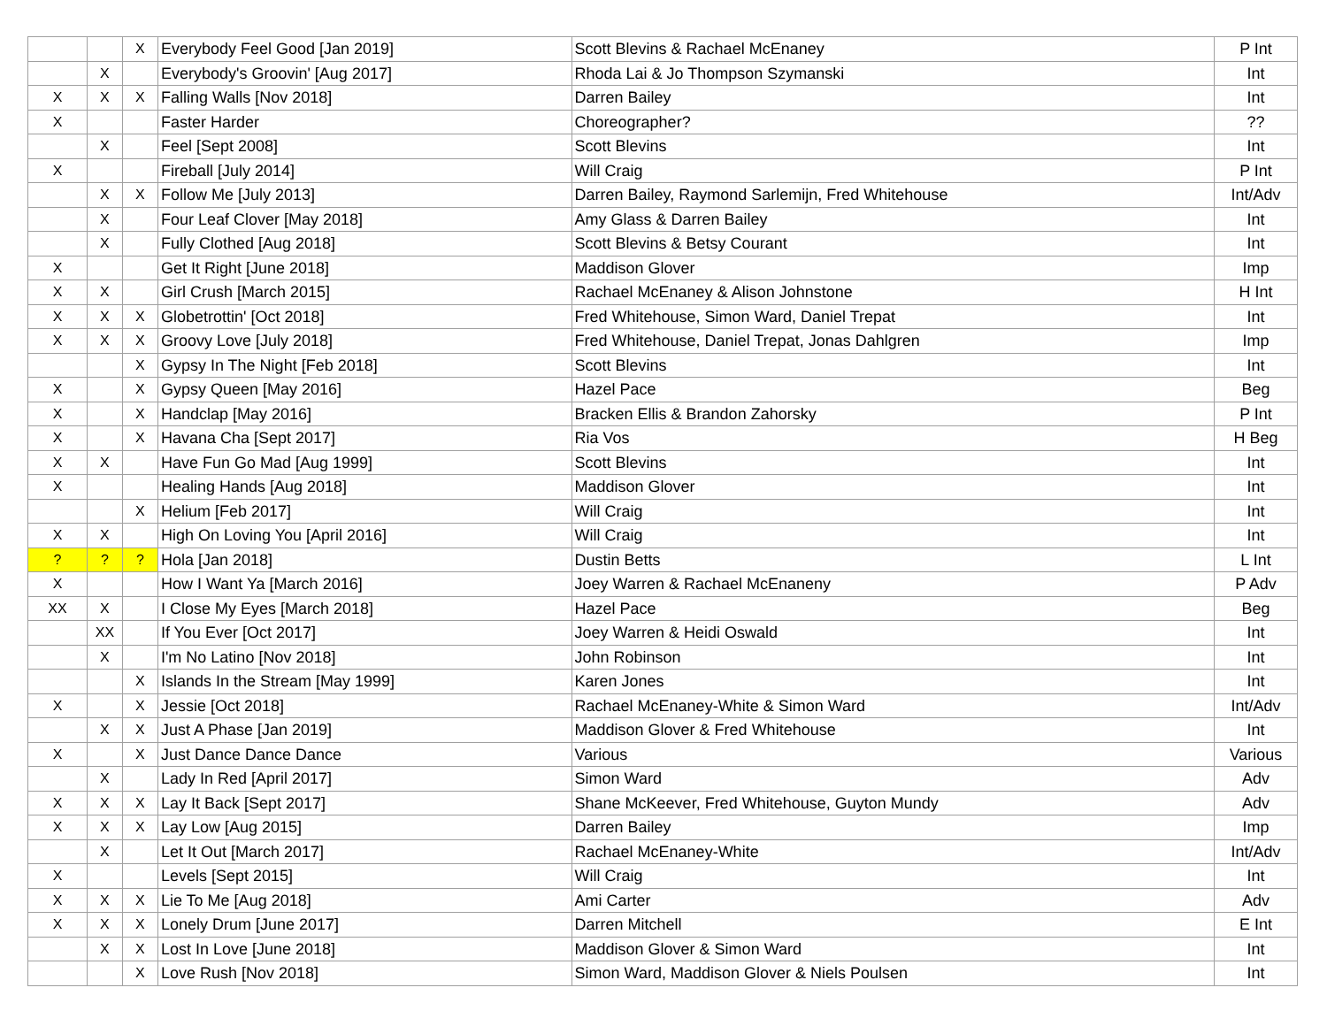| | | X | Everybody Feel Good [Jan 2019] | Scott Blevins & Rachael McEnaney | P Int |
| | X | | Everybody's Groovin' [Aug 2017] | Rhoda Lai & Jo Thompson Szymanski | Int |
| X | X | X | Falling Walls [Nov 2018] | Darren Bailey | Int |
| X | | | Faster Harder | Choreographer? | ?? |
| | X | | Feel [Sept 2008] | Scott Blevins | Int |
| X | | | Fireball [July 2014] | Will Craig | P Int |
| | X | X | Follow Me [July 2013] | Darren Bailey, Raymond Sarlemijn, Fred Whitehouse | Int/Adv |
| | X | | Four Leaf Clover [May 2018] | Amy Glass & Darren Bailey | Int |
| | X | | Fully Clothed [Aug 2018] | Scott Blevins & Betsy Courant | Int |
| X | | | Get It Right [June 2018] | Maddison Glover | Imp |
| X | X | | Girl Crush [March 2015] | Rachael McEnaney & Alison Johnstone | H Int |
| X | X | X | Globetrottin' [Oct 2018] | Fred Whitehouse, Simon Ward, Daniel Trepat | Int |
| X | X | X | Groovy Love [July 2018] | Fred Whitehouse, Daniel Trepat, Jonas Dahlgren | Imp |
| | | X | Gypsy In The Night [Feb 2018] | Scott Blevins | Int |
| X | | X | Gypsy Queen [May 2016] | Hazel Pace | Beg |
| X | | X | Handclap [May 2016] | Bracken Ellis & Brandon Zahorsky | P Int |
| X | | X | Havana Cha [Sept 2017] | Ria Vos | H Beg |
| X | X | | Have Fun Go Mad [Aug 1999] | Scott Blevins | Int |
| X | | | Healing Hands [Aug 2018] | Maddison Glover | Int |
| | | X | Helium [Feb 2017] | Will Craig | Int |
| X | X | | High On Loving You [April 2016] | Will Craig | Int |
| ? | ? | ? | Hola [Jan 2018] | Dustin Betts | L Int |
| X | | | How I Want Ya [March 2016] | Joey Warren & Rachael McEnaneny | P Adv |
| XX | X | | I Close My Eyes [March 2018] | Hazel Pace | Beg |
| | XX | | If You Ever [Oct 2017] | Joey Warren & Heidi Oswald | Int |
| | X | | I'm No Latino [Nov 2018] | John Robinson | Int |
| | | X | Islands In the Stream [May 1999] | Karen Jones | Int |
| X | | X | Jessie [Oct 2018] | Rachael McEnaney-White & Simon Ward | Int/Adv |
| | X | X | Just A Phase [Jan 2019] | Maddison Glover & Fred Whitehouse | Int |
| X | | X | Just Dance Dance Dance | Various | Various |
| | X | | Lady In Red [April 2017] | Simon Ward | Adv |
| X | X | X | Lay It Back [Sept 2017] | Shane McKeever, Fred Whitehouse, Guyton Mundy | Adv |
| X | X | X | Lay Low [Aug 2015] | Darren Bailey | Imp |
| | X | | Let It Out [March 2017] | Rachael McEnaney-White | Int/Adv |
| X | | | Levels [Sept 2015] | Will Craig | Int |
| X | X | X | Lie To Me [Aug 2018] | Ami Carter | Adv |
| X | X | X | Lonely Drum [June 2017] | Darren Mitchell | E Int |
| | X | X | Lost In Love [June 2018] | Maddison Glover & Simon Ward | Int |
| | | X | Love Rush [Nov 2018] | Simon Ward, Maddison Glover & Niels Poulsen | Int |